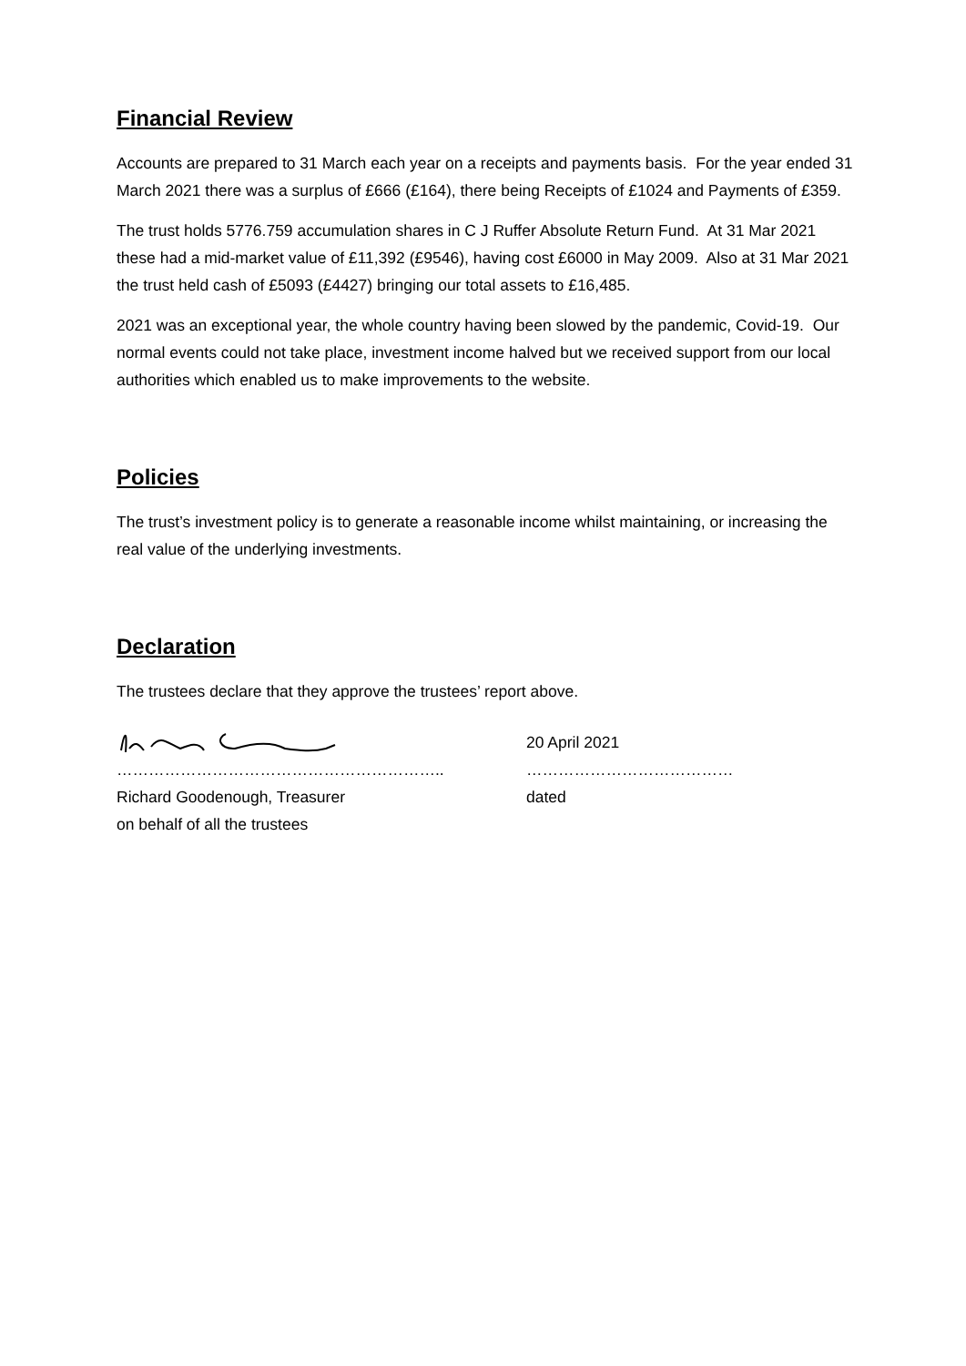Financial Review
Accounts are prepared to 31 March each year on a receipts and payments basis. For the year ended 31 March 2021 there was a surplus of £666 (£164), there being Receipts of £1024 and Payments of £359.
The trust holds 5776.759 accumulation shares in C J Ruffer Absolute Return Fund. At 31 Mar 2021 these had a mid-market value of £11,392 (£9546), having cost £6000 in May 2009. Also at 31 Mar 2021 the trust held cash of £5093 (£4427) bringing our total assets to £16,485.
2021 was an exceptional year, the whole country having been slowed by the pandemic, Covid-19. Our normal events could not take place, investment income halved but we received support from our local authorities which enabled us to make improvements to the website.
Policies
The trust’s investment policy is to generate a reasonable income whilst maintaining, or increasing the real value of the underlying investments.
Declaration
The trustees declare that they approve the trustees’ report above.
……………………………………………………..
Richard Goodenough, Treasurer
on behalf of all the trustees
20 April 2021
…………………………………
dated